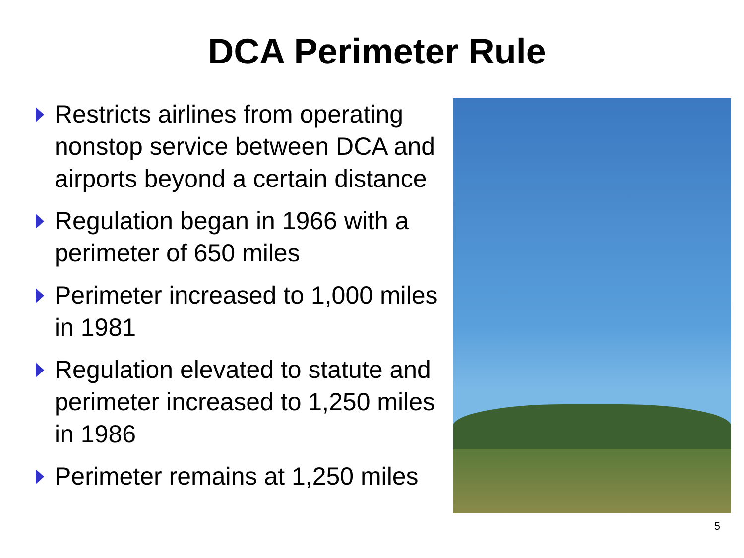DCA Perimeter Rule
Restricts airlines from operating nonstop service between DCA and airports beyond a certain distance
Regulation began in 1966 with a perimeter of 650 miles
Perimeter increased to 1,000 miles in 1981
Regulation elevated to statute and perimeter increased to 1,250 miles in 1986
Perimeter remains at 1,250 miles
5